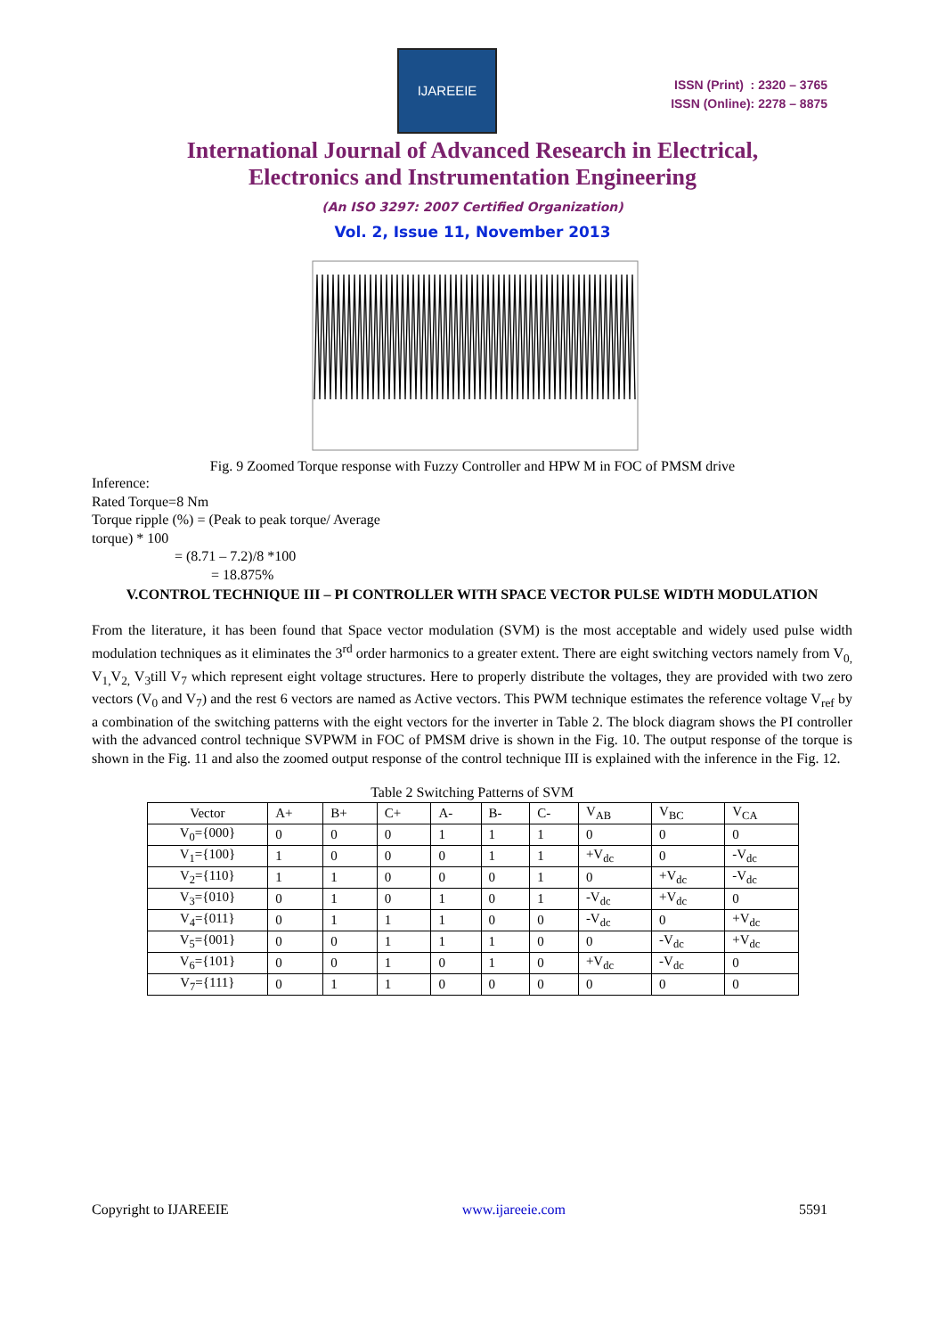IJAREEIE
ISSN (Print) : 2320 – 3765
ISSN (Online): 2278 – 8875
International Journal of Advanced Research in Electrical,
Electronics and Instrumentation Engineering
(An ISO 3297: 2007 Certified Organization)
Vol. 2, Issue 11, November 2013
Fig. 9 Zoomed Torque response with Fuzzy Controller and HPW M in FOC of PMSM drive
Inference:
Rated Torque=8 Nm
Torque ripple (%) = (Peak to peak torque/ Average
torque) * 100
= (8.71 – 7.2)/8 *100
= 18.875%
V.CONTROL TECHNIQUE III – PI CONTROLLER WITH SPACE VECTOR PULSE WIDTH MODULATION
From the literature, it has been found that Space vector modulation (SVM) is the most acceptable and widely used pulse width modulation techniques as it eliminates the 3<sup>rd</sup> order harmonics to a greater extent. There are eight switching vectors namely from V<sub>0,</sub> V<sub>1,</sub>V<sub>2,</sub> V<sub>3</sub>till V<sub>7</sub> which represent eight voltage structures. Here to properly distribute the voltages, they are provided with two zero vectors (V<sub>0</sub> and V<sub>7</sub>) and the rest 6 vectors are named as Active vectors. This PWM technique estimates the reference voltage V<sub>ref</sub> by a combination of the switching patterns with the eight vectors for the inverter in Table 2. The block diagram shows the PI controller with the advanced control technique SVPWM in FOC of PMSM drive is shown in the Fig. 10. The output response of the torque is shown in the Fig. 11 and also the zoomed output response of the control technique III is explained with the inference in the Fig. 12.
Table 2 Switching Patterns of SVM
| Vector | A+ | B+ | C+ | A- | B- | C- | V<sub>AB</sub> | V<sub>BC</sub> | V<sub>CA</sub> |
| --- | --- | --- | --- | --- | --- | --- | --- | --- | --- |
| V<sub>0</sub>={000} | 0 | 0 | 0 | 1 | 1 | 1 | 0 | 0 | 0 |
| V<sub>1</sub>={100} | 1 | 0 | 0 | 0 | 1 | 1 | +V<sub>dc</sub> | 0 | -V<sub>dc</sub> |
| V<sub>2</sub>={110} | 1 | 1 | 0 | 0 | 0 | 1 | 0 | +V<sub>dc</sub> | -V<sub>dc</sub> |
| V<sub>3</sub>={010} | 0 | 1 | 0 | 1 | 0 | 1 | -V<sub>dc</sub> | +V<sub>dc</sub> | 0 |
| V<sub>4</sub>={011} | 0 | 1 | 1 | 1 | 0 | 0 | -V<sub>dc</sub> | 0 | +V<sub>dc</sub> |
| V<sub>5</sub>={001} | 0 | 0 | 1 | 1 | 1 | 0 | 0 | -V<sub>dc</sub> | +V<sub>dc</sub> |
| V<sub>6</sub>={101} | 0 | 0 | 1 | 0 | 1 | 0 | +V<sub>dc</sub> | -V<sub>dc</sub> | 0 |
| V<sub>7</sub>={111} | 0 | 1 | 1 | 0 | 0 | 0 | 0 | 0 | 0 |
Copyright to IJAREEIE www.ijareeie.com 5591